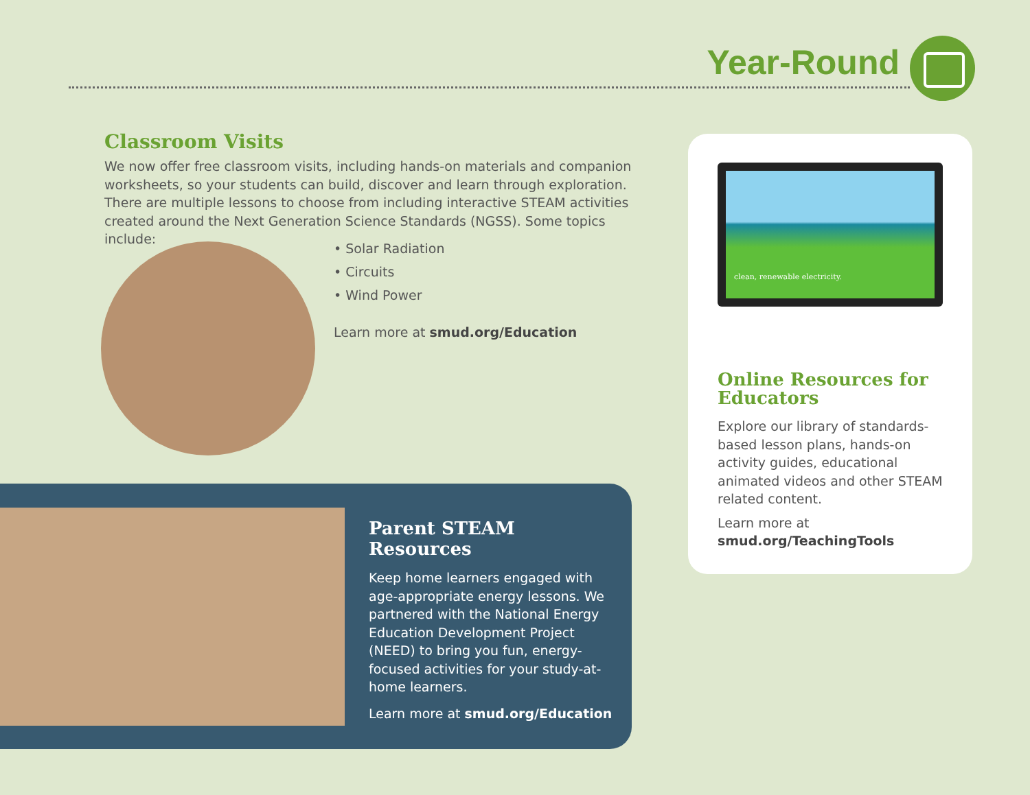Year-Round
Classroom Visits
We now offer free classroom visits, including hands-on materials and companion worksheets, so your students can build, discover and learn through exploration. There are multiple lessons to choose from including interactive STEAM activities created around the Next Generation Science Standards (NGSS). Some topics include:
• Solar Radiation
• Circuits
• Wind Power
Learn more at smud.org/Education
clean, renewable electricity.
Online Resources for Educators
Explore our library of standards-based lesson plans, hands-on activity guides, educational animated videos and other STEAM related content.
Learn more at
smud.org/TeachingTools
Parent STEAM Resources
Keep home learners engaged with age-appropriate energy lessons. We partnered with the National Energy Education Development Project (NEED) to bring you fun, energy-focused activities for your study-at-home learners.
Learn more at smud.org/Education